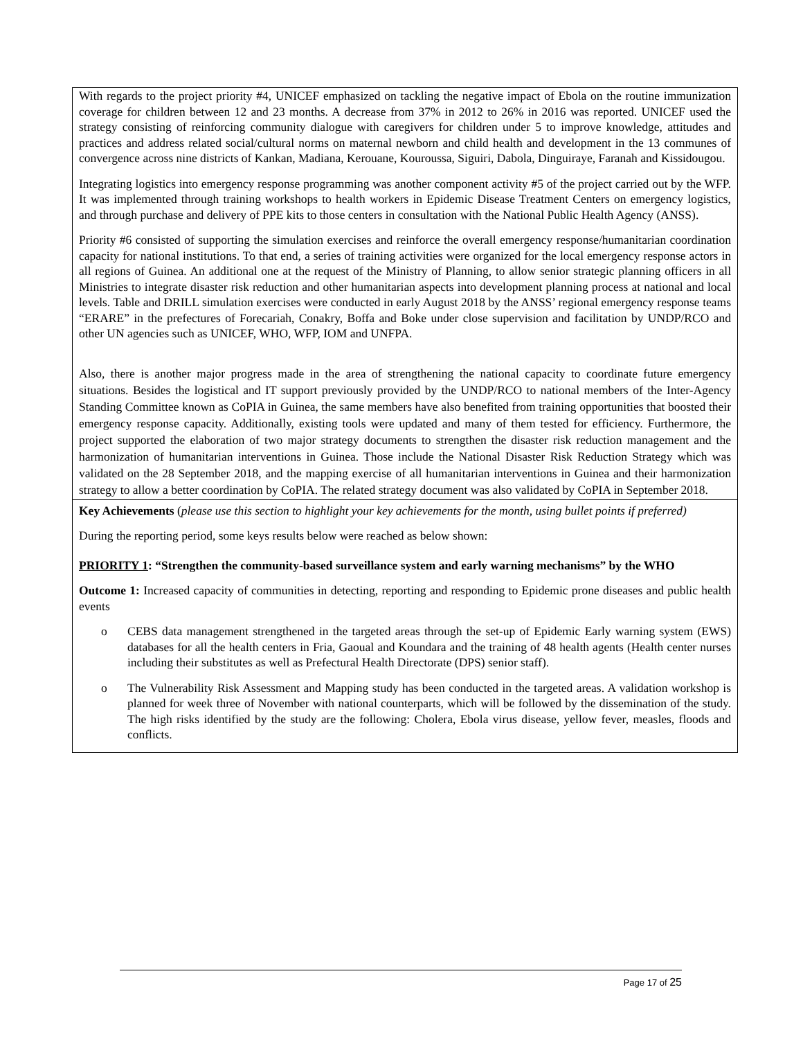| With regards to the project priority #4, UNICEF emphasized on tackling the negative impact of Ebola on the routine immunization coverage for children between 12 and 23 months. A decrease from 37% in 2012 to 26% in 2016 was reported. UNICEF used the strategy consisting of reinforcing community dialogue with caregivers for children under 5 to improve knowledge, attitudes and practices and address related social/cultural norms on maternal newborn and child health and development in the 13 communes of convergence across nine districts of Kankan, Madiana, Kerouane, Kouroussa, Siguiri, Dabola, Dinguiraye, Faranah and Kissidougou. Integrating logistics into emergency response programming was another component activity #5 of the project carried out by the WFP. It was implemented through training workshops to health workers in Epidemic Disease Treatment Centers on emergency logistics, and through purchase and delivery of PPE kits to those centers in consultation with the National Public Health Agency (ANSS). Priority #6 consisted of supporting the simulation exercises and reinforce the overall emergency response/humanitarian coordination capacity for national institutions. To that end, a series of training activities were organized for the local emergency response actors in all regions of Guinea. An additional one at the request of the Ministry of Planning, to allow senior strategic planning officers in all Ministries to integrate disaster risk reduction and other humanitarian aspects into development planning process at national and local levels. Table and DRILL simulation exercises were conducted in early August 2018 by the ANSS’ regional emergency response teams “ERARE” in the prefectures of Forecariah, Conakry, Boffa and Boke under close supervision and facilitation by UNDP/RCO and other UN agencies such as UNICEF, WHO, WFP, IOM and UNFPA. Also, there is another major progress made in the area of strengthening the national capacity to coordinate future emergency situations. Besides the logistical and IT support previously provided by the UNDP/RCO to national members of the Inter-Agency Standing Committee known as CoPIA in Guinea, the same members have also benefited from training opportunities that boosted their emergency response capacity. Additionally, existing tools were updated and many of them tested for efficiency. Furthermore, the project supported the elaboration of two major strategy documents to strengthen the disaster risk reduction management and the harmonization of humanitarian interventions in Guinea. Those include the National Disaster Risk Reduction Strategy which was validated on the 28 September 2018, and the mapping exercise of all humanitarian interventions in Guinea and their harmonization strategy to allow a better coordination by CoPIA. The related strategy document was also validated by CoPIA in September 2018. |
| Key Achievements ( please use this section to highlight your key achievements for the month, using bullet points if preferred) During the reporting period, some keys results below were reached as below shown: PRIORITY 1 : “Strengthen the community-based surveillance system and early warning mechanisms” by the WHO Outcome 1: Increased capacity of communities in detecting, reporting and responding to Epidemic prone diseases and public health events o CEBS data management strengthened in the targeted areas through the set-up of Epidemic Early warning system (EWS) databases for all the health centers in Fria, Gaoual and Koundara and the training of 48 health agents (Health center nurses including their substitutes as well as Prefectural Health Directorate (DPS) senior staff). o The Vulnerability Risk Assessment and Mapping study has been conducted in the targeted areas. A validation workshop is planned for week three of November with national counterparts, which will be followed by the dissemination of the study. The high risks identified by the study are the following: Cholera, Ebola virus disease, yellow fever, measles, floods and conflicts. |
Page 17 of 25